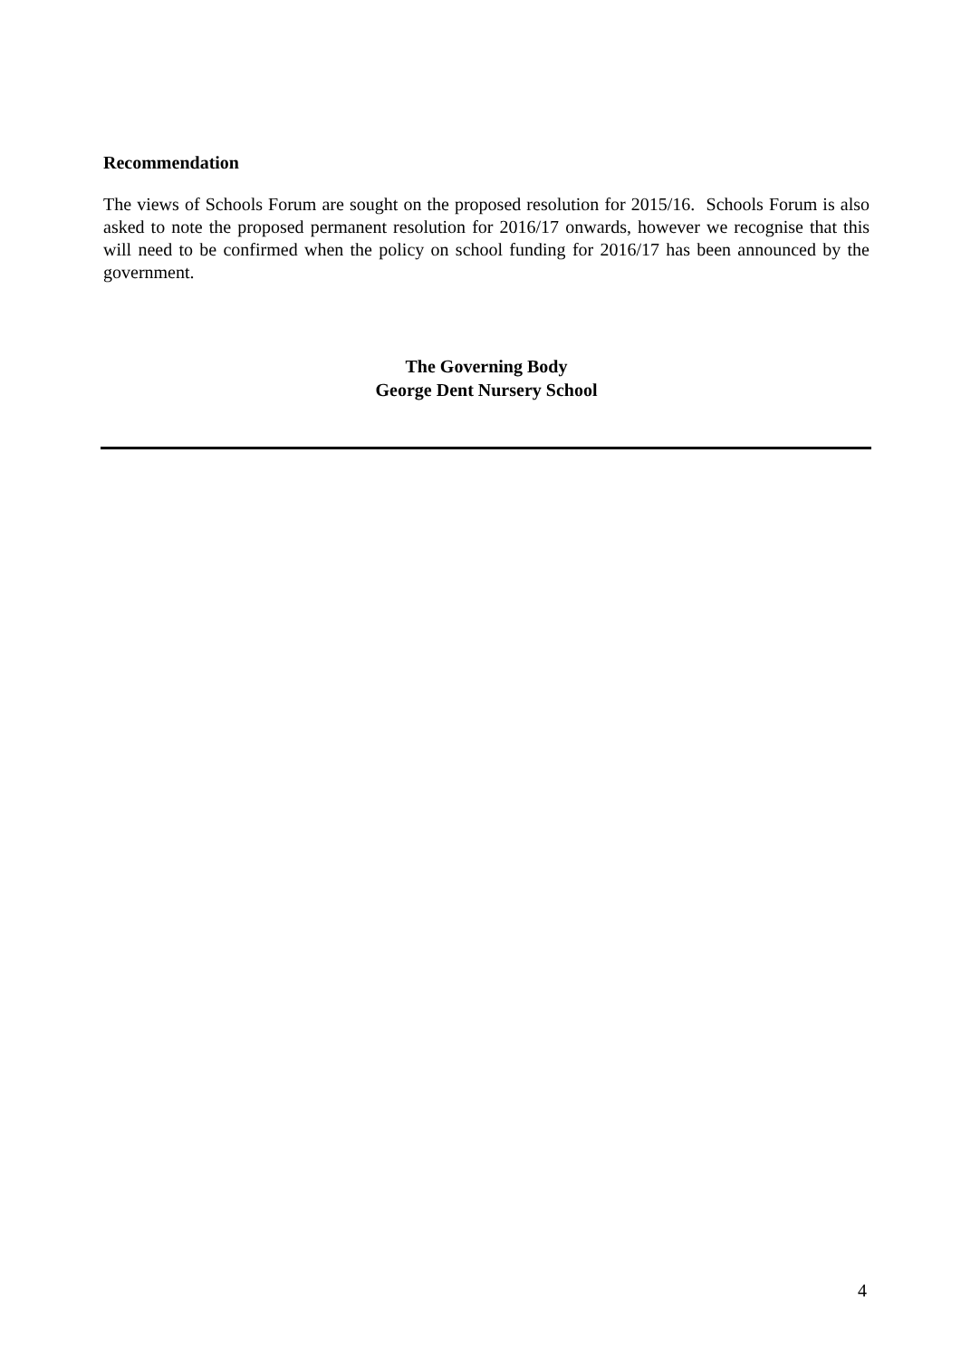Recommendation
The views of Schools Forum are sought on the proposed resolution for 2015/16. Schools Forum is also asked to note the proposed permanent resolution for 2016/17 onwards, however we recognise that this will need to be confirmed when the policy on school funding for 2016/17 has been announced by the government.
The Governing Body
George Dent Nursery School
4